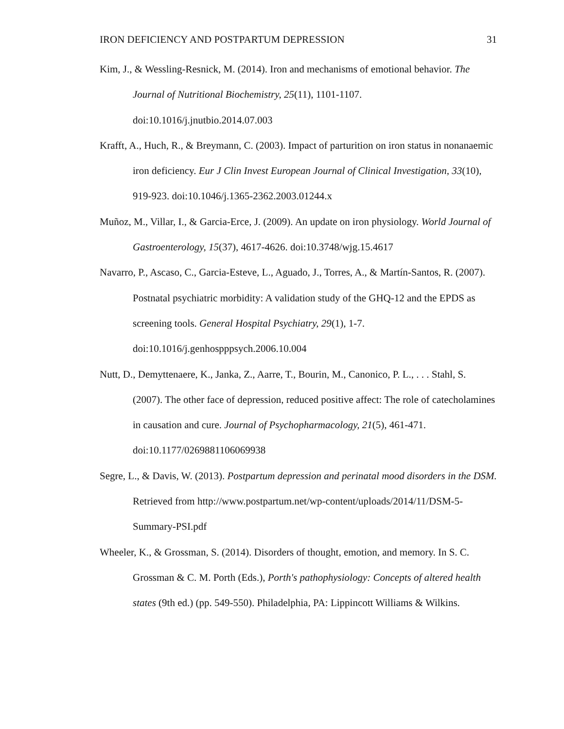IRON DEFICIENCY AND POSTPARTUM DEPRESSION 31
Kim, J., & Wessling-Resnick, M. (2014). Iron and mechanisms of emotional behavior. The Journal of Nutritional Biochemistry, 25(11), 1101-1107. doi:10.1016/j.jnutbio.2014.07.003
Krafft, A., Huch, R., & Breymann, C. (2003). Impact of parturition on iron status in nonanaemic iron deficiency. Eur J Clin Invest European Journal of Clinical Investigation, 33(10), 919-923. doi:10.1046/j.1365-2362.2003.01244.x
Muñoz, M., Villar, I., & Garcia-Erce, J. (2009). An update on iron physiology. World Journal of Gastroenterology, 15(37), 4617-4626. doi:10.3748/wjg.15.4617
Navarro, P., Ascaso, C., Garcia-Esteve, L., Aguado, J., Torres, A., & Martín-Santos, R. (2007). Postnatal psychiatric morbidity: A validation study of the GHQ-12 and the EPDS as screening tools. General Hospital Psychiatry, 29(1), 1-7. doi:10.1016/j.genhospppsych.2006.10.004
Nutt, D., Demyttenaere, K., Janka, Z., Aarre, T., Bourin, M., Canonico, P. L., . . . Stahl, S. (2007). The other face of depression, reduced positive affect: The role of catecholamines in causation and cure. Journal of Psychopharmacology, 21(5), 461-471. doi:10.1177/0269881106069938
Segre, L., & Davis, W. (2013). Postpartum depression and perinatal mood disorders in the DSM. Retrieved from http://www.postpartum.net/wp-content/uploads/2014/11/DSM-5-Summary-PSI.pdf
Wheeler, K., & Grossman, S. (2014). Disorders of thought, emotion, and memory. In S. C. Grossman & C. M. Porth (Eds.), Porth's pathophysiology: Concepts of altered health states (9th ed.) (pp. 549-550). Philadelphia, PA: Lippincott Williams & Wilkins.